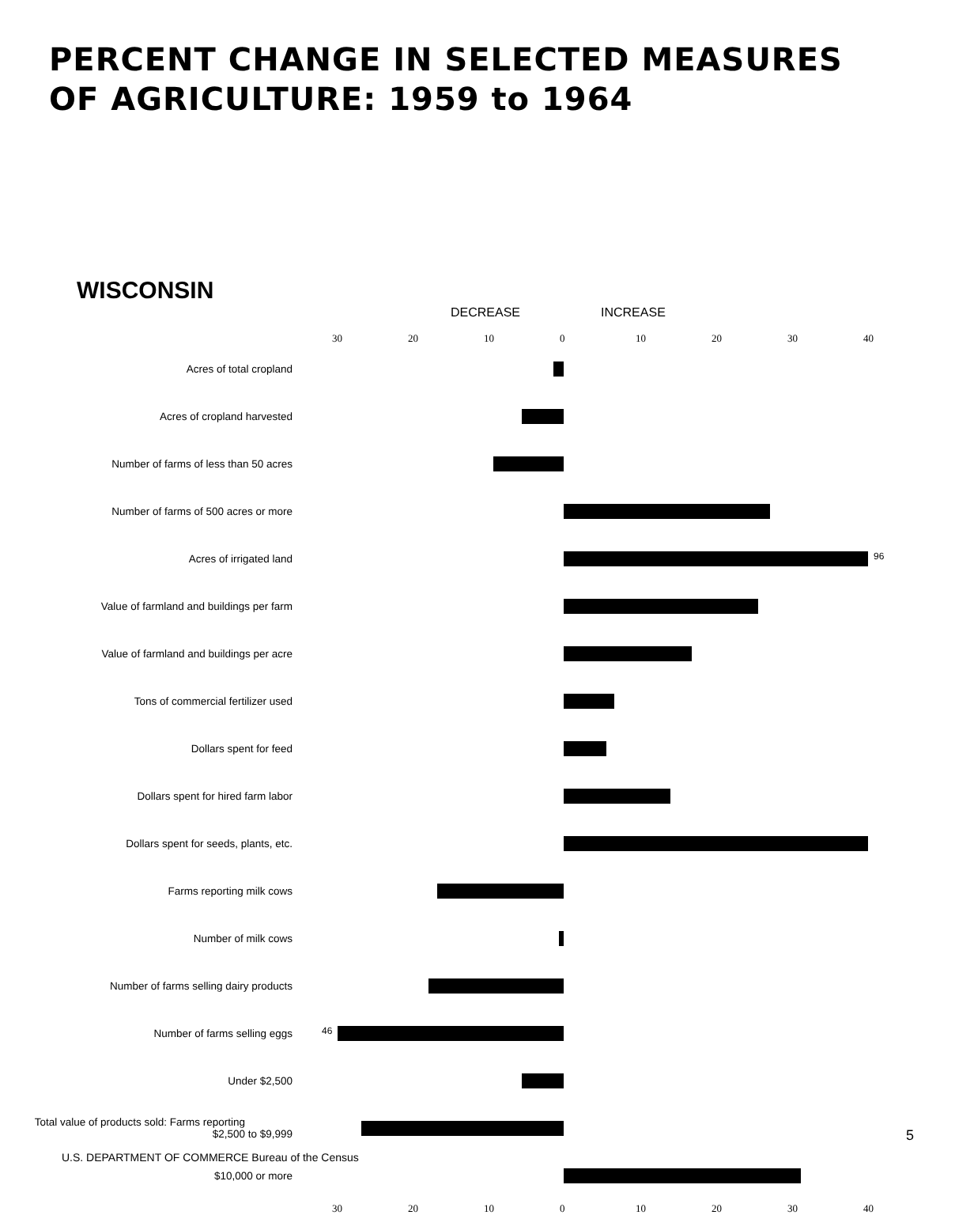PERCENT CHANGE IN SELECTED MEASURES
OF AGRICULTURE: 1959 to 1964
WISCONSIN
DECREASE INCREASE
30 20 10 0 10 20 30 40
Acres of total cropland
Acres of cropland harvested
Number of farms of less than 50 acres
Number of farms of 500 acres or more
Acres of irrigated land
96
Value of farmland and buildings per farm
Value of farmland and buildings per acre
Tons of commercial fertilizer used
Dollars spent for feed
Dollars spent for hired farm labor
Dollars spent for seeds, plants, etc.
Farms reporting milk cows
Number of milk cows
Number of farms selling dairy products
Number of farms selling eggs
46
Under $2,500
Total value of products sold: Farms reporting $2,500 to $9,999
$10,000 or more
30 20 10 0 10 20 30 40
5
U.S. DEPARTMENT OF COMMERCE Bureau of the Census